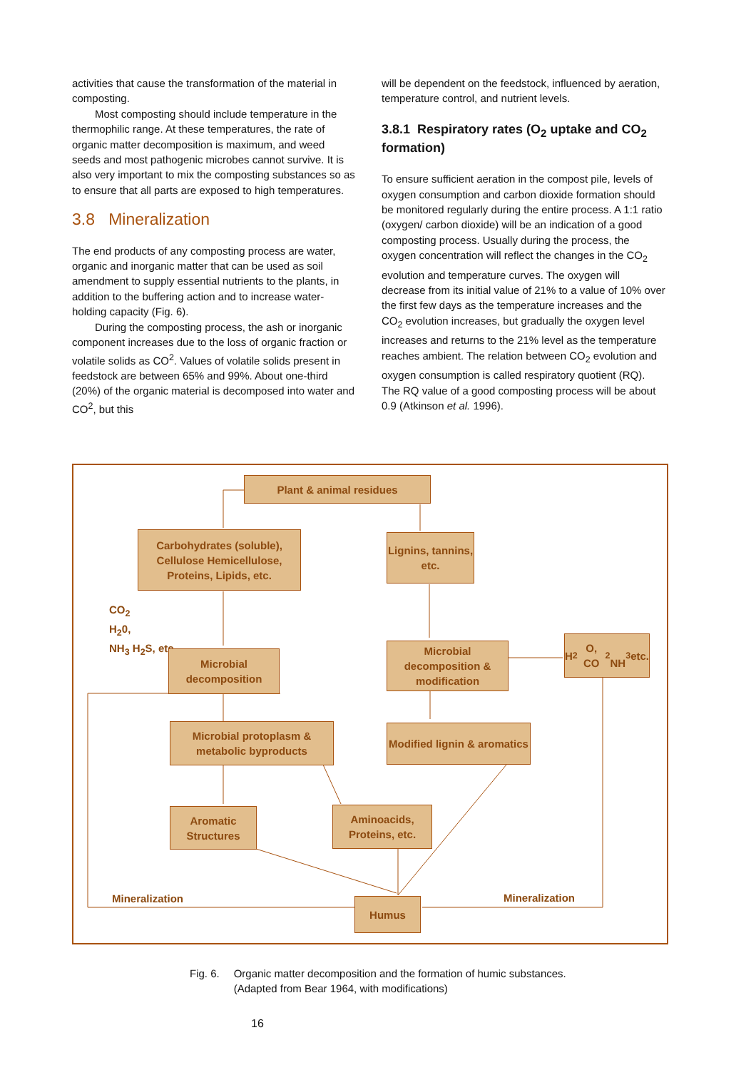activities that cause the transformation of the material in composting.
Most composting should include temperature in the thermophilic range. At these temperatures, the rate of organic matter decomposition is maximum, and weed seeds and most pathogenic microbes cannot survive. It is also very important to mix the composting substances so as to ensure that all parts are exposed to high temperatures.
3.8 Mineralization
The end products of any composting process are water, organic and inorganic matter that can be used as soil amendment to supply essential nutrients to the plants, in addition to the buffering action and to increase water-holding capacity (Fig. 6).
During the composting process, the ash or inorganic component increases due to the loss of organic fraction or volatile solids as CO<sup>2</sup>. Values of volatile solids present in feedstock are between 65% and 99%. About one-third (20%) of the organic material is decomposed into water and CO<sup>2</sup>, but this
will be dependent on the feedstock, influenced by aeration, temperature control, and nutrient levels.
3.8.1 Respiratory rates (O<sub>2</sub> uptake and CO<sub>2</sub> formation)
To ensure sufficient aeration in the compost pile, levels of oxygen consumption and carbon dioxide formation should be monitored regularly during the entire process. A 1:1 ratio (oxygen/ carbon dioxide) will be an indication of a good composting process. Usually during the process, the oxygen concentration will reflect the changes in the CO<sub>2</sub> evolution and temperature curves. The oxygen will decrease from its initial value of 21% to a value of 10% over the first few days as the temperature increases and the CO<sub>2</sub> evolution increases, but gradually the oxygen level increases and returns to the 21% level as the temperature reaches ambient. The relation between CO<sub>2</sub> evolution and oxygen consumption is called respiratory quotient (RQ). The RQ value of a good composting process will be about 0.9 (Atkinson et al. 1996).
Plant & animal residues
Carbohydrates (soluble), Cellulose Hemicellulose, Proteins, Lipids, etc.
Lignins, tannins, etc.
CO<sub>2</sub>
H<sub>2</sub>0,
NH<sub>3</sub> H<sub>2</sub>S, etc.
Microbial decomposition
Microbial decomposition & modification
H<sub>2</sub>O, CO<sub>2</sub>
NH<sub>3</sub> etc.
Microbial protoplasm & metabolic byproducts
Modified lignin & aromatics
Aromatic Structures
Aminoacids, Proteins, etc.
Mineralization Humus Mineralization
Fig. 6. Organic matter decomposition and the formation of humic substances.
(Adapted from Bear 1964, with modifications)
16